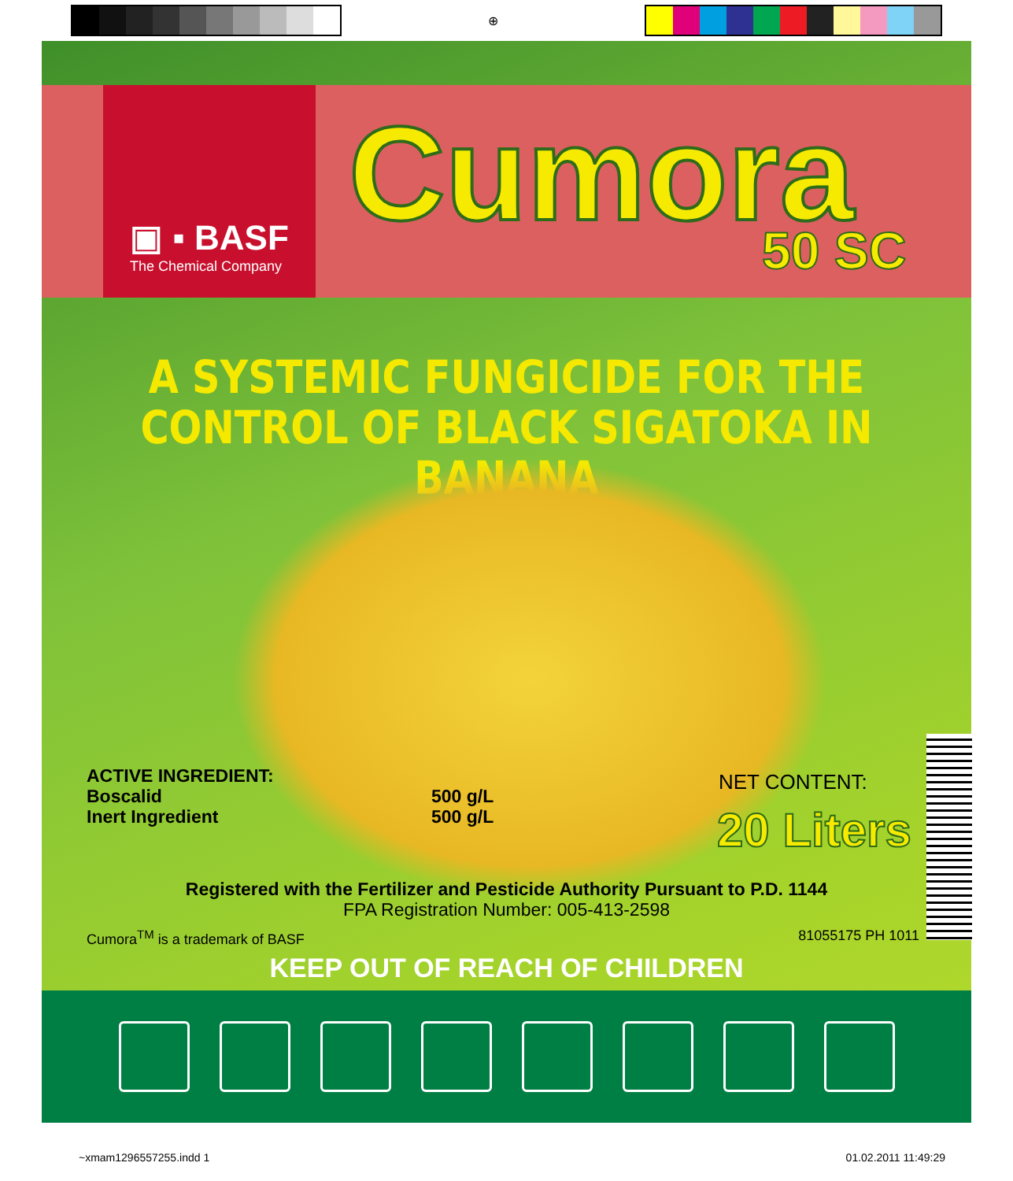⊕
▣ ▪ BASF
The Chemical Company
Cumora 50 SC
A SYSTEMIC FUNGICIDE FOR THE
CONTROL OF BLACK SIGATOKA IN BANANA
ACTIVE INGREDIENT:
Boscalid
Inert Ingredient
500 g/L
500 g/L
NET CONTENT:
20 Liters
Registered with the Fertilizer and Pesticide Authority Pursuant to P.D. 1144
FPA Registration Number: 005-413-2598
Cumora<sup>TM</sup> is a trademark of BASF
81055175 PH 1011
KEEP OUT OF REACH OF CHILDREN
~xmam1296557255.indd 1 01.02.2011 11:49:29